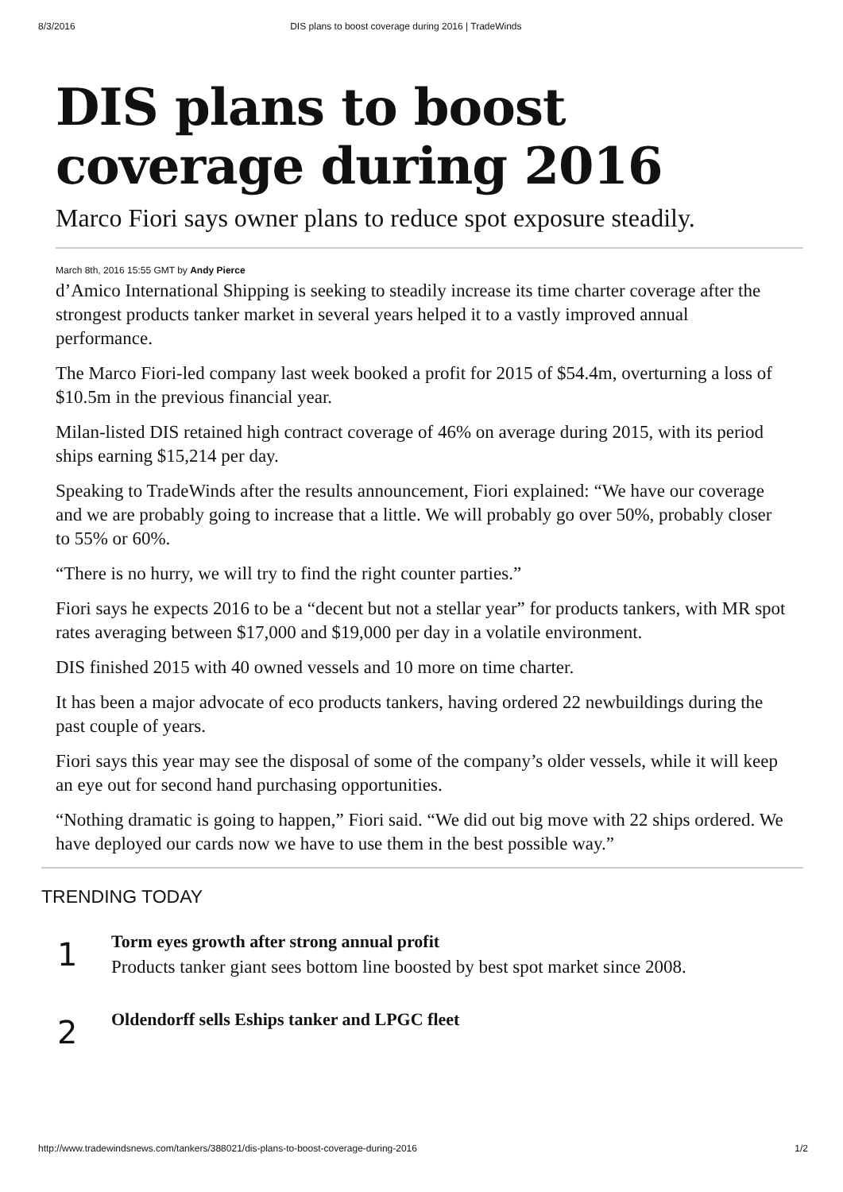8/3/2016 DIS plans to boost coverage during 2016 | TradeWinds
DIS plans to boost coverage during 2016
Marco Fiori says owner plans to reduce spot exposure steadily.
March 8th, 2016 15:55 GMT by Andy Pierce
d’Amico International Shipping is seeking to steadily increase its time charter coverage after the strongest products tanker market in several years helped it to a vastly improved annual performance.
The Marco Fiori-led company last week booked a profit for 2015 of $54.4m, overturning a loss of $10.5m in the previous financial year.
Milan-listed DIS retained high contract coverage of 46% on average during 2015, with its period ships earning $15,214 per day.
Speaking to TradeWinds after the results announcement, Fiori explained: “We have our coverage and we are probably going to increase that a little. We will probably go over 50%, probably closer to 55% or 60%.
“There is no hurry, we will try to find the right counter parties.”
Fiori says he expects 2016 to be a “decent but not a stellar year” for products tankers, with MR spot rates averaging between $17,000 and $19,000 per day in a volatile environment.
DIS finished 2015 with 40 owned vessels and 10 more on time charter.
It has been a major advocate of eco products tankers, having ordered 22 newbuildings during the past couple of years.
Fiori says this year may see the disposal of some of the company’s older vessels, while it will keep an eye out for second hand purchasing opportunities.
“Nothing dramatic is going to happen,” Fiori said. “We did out big move with 22 ships ordered. We have deployed our cards now we have to use them in the best possible way.”
TRENDING TODAY
1
Torm eyes growth after strong annual profit
Products tanker giant sees bottom line boosted by best spot market since 2008.
2
Oldendorff sells Eships tanker and LPGC fleet
http://www.tradewindsnews.com/tankers/388021/dis-plans-to-boost-coverage-during-2016 1/2